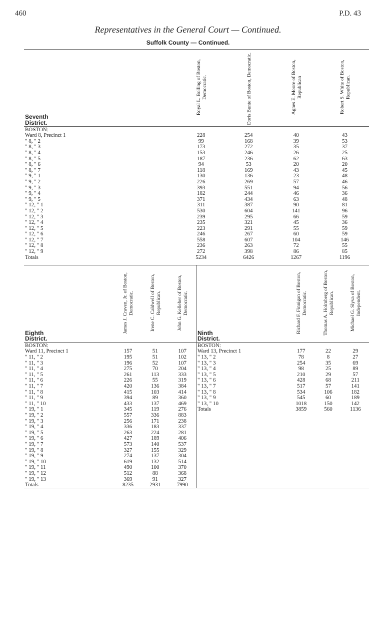460 P.D. 43
Representatives in the General Court — Continued.
Suffolk County — Continued.
| Seventh District. | Royal L. Bolling of Boston, Democratic. | Doris Bunte of Boston, Democratic. | Agnes E. Moore of Boston, Republican | Robert S. White of Boston, Republican. |
| --- | --- | --- | --- | --- |
| BOSTON: | | | | |
| Ward 8, Precinct 1 | 228 | 254 | 40 | 43 |
| " 8, " 2 | 99 | 168 | 39 | 53 |
| " 8, " 3 | 173 | 272 | 35 | 37 |
| " 8, " 4 | 153 | 246 | 26 | 25 |
| " 8, " 5 | 187 | 236 | 62 | 63 |
| " 8, " 6 | 94 | 53 | 20 | 20 |
| " 8, " 7 | 118 | 169 | 43 | 45 |
| " 9, " 1 | 130 | 136 | 23 | 48 |
| " 9, " 2 | 226 | 269 | 57 | 46 |
| " 9, " 3 | 393 | 551 | 94 | 56 |
| " 9, " 4 | 182 | 244 | 46 | 36 |
| " 9, " 5 | 371 | 434 | 63 | 48 |
| " 12, " 1 | 311 | 387 | 90 | 81 |
| " 12, " 2 | 530 | 604 | 141 | 96 |
| " 12, " 3 | 239 | 295 | 66 | 59 |
| " 12, " 4 | 235 | 321 | 45 | 36 |
| " 12, " 5 | 223 | 291 | 55 | 59 |
| " 12, " 6 | 246 | 267 | 60 | 59 |
| " 12, " 7 | 558 | 607 | 104 | 146 |
| " 12, " 8 | 236 | 263 | 72 | 55 |
| " 12, " 9 | 272 | 398 | 86 | 85 |
| Totals | 5234 | 6426 | 1267 | 1196 |
| Eighth District. | James J. Craven, Jr. of Boston, Democratic. | Irene C. Caldwell of Boston, Republican. | John G. Kelleher of Boston, Democratic. | Ninth District. | Richard F. Finnigan of Boston, Democratic. | Thomas A. Holmberg of Boston, Republican. | Michael G. Slyva of Boston, Independent. |
| --- | --- | --- | --- | --- | --- | --- | --- |
| BOSTON: | | | | BOSTON: | | | |
| Ward 11, Precinct 1 | 157 | 51 | 107 | Ward 13, Precinct 1 | 177 | 22 | 29 |
| " 11, " 2 | 195 | 51 | 102 | " 13, " 2 | 78 | 8 | 27 |
| " 11, " 3 | 196 | 52 | 107 | " 13, " 3 | 254 | 35 | 69 |
| " 11, " 4 | 275 | 70 | 204 | " 13, " 4 | 98 | 25 | 89 |
| " 11, " 5 | 261 | 113 | 333 | " 13, " 5 | 210 | 29 | 57 |
| " 11, " 6 | 226 | 55 | 319 | " 13, " 6 | 428 | 68 | 211 |
| " 11, " 7 | 420 | 136 | 384 | " 13, " 7 | 517 | 57 | 141 |
| " 11, " 8 | 415 | 103 | 414 | " 13, " 8 | 534 | 106 | 182 |
| " 11, " 9 | 394 | 89 | 360 | " 13, " 9 | 545 | 60 | 189 |
| " 11, " 10 | 433 | 137 | 469 | " 13, " 10 | 1018 | 150 | 142 |
| " 19, " 1 | 345 | 119 | 276 | Totals | 3859 | 560 | 1136 |
| " 19, " 2 | 557 | 336 | 883 | | | | |
| " 19, " 3 | 256 | 171 | 238 | | | | |
| " 19, " 4 | 336 | 183 | 337 | | | | |
| " 19, " 5 | 263 | 224 | 281 | | | | |
| " 19, " 6 | 427 | 189 | 406 | | | | |
| " 19, " 7 | 573 | 140 | 537 | | | | |
| " 19, " 8 | 327 | 155 | 329 | | | | |
| " 19, " 9 | 274 | 137 | 304 | | | | |
| " 19, " 10 | 619 | 132 | 514 | | | | |
| " 19, " 11 | 490 | 100 | 370 | | | | |
| " 19, " 12 | 512 | 88 | 368 | | | | |
| " 19, " 13 | 369 | 91 | 327 | | | | |
| Totals | 8235 | 2931 | 7990 | | | | |